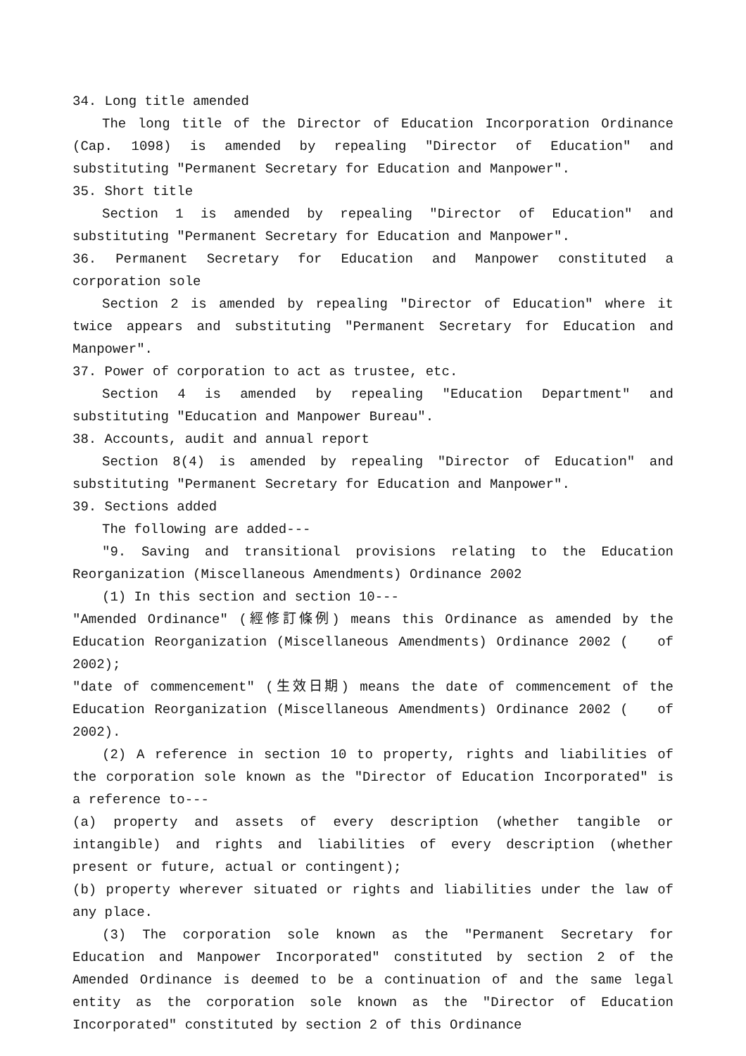34. Long title amended
The long title of the Director of Education Incorporation Ordinance (Cap. 1098) is amended by repealing "Director of Education" and substituting "Permanent Secretary for Education and Manpower".
35. Short title
Section 1 is amended by repealing "Director of Education" and substituting "Permanent Secretary for Education and Manpower".
36. Permanent Secretary for Education and Manpower constituted a corporation sole
Section 2 is amended by repealing "Director of Education" where it twice appears and substituting "Permanent Secretary for Education and Manpower".
37. Power of corporation to act as trustee, etc.
Section 4 is amended by repealing "Education Department" and substituting "Education and Manpower Bureau".
38. Accounts, audit and annual report
Section 8(4) is amended by repealing "Director of Education" and substituting "Permanent Secretary for Education and Manpower".
39. Sections added
The following are added---
"9. Saving and transitional provisions relating to the Education Reorganization (Miscellaneous Amendments) Ordinance 2002
(1) In this section and section 10---
"Amended Ordinance" (經修訂條例) means this Ordinance as amended by the Education Reorganization (Miscellaneous Amendments) Ordinance 2002 ( of 2002);
"date of commencement" (生效日期) means the date of commencement of the Education Reorganization (Miscellaneous Amendments) Ordinance 2002 ( of 2002).
(2) A reference in section 10 to property, rights and liabilities of the corporation sole known as the "Director of Education Incorporated" is a reference to---
(a) property and assets of every description (whether tangible or intangible) and rights and liabilities of every description (whether present or future, actual or contingent);
(b) property wherever situated or rights and liabilities under the law of any place.
(3) The corporation sole known as the "Permanent Secretary for Education and Manpower Incorporated" constituted by section 2 of the Amended Ordinance is deemed to be a continuation of and the same legal entity as the corporation sole known as the "Director of Education Incorporated" constituted by section 2 of this Ordinance